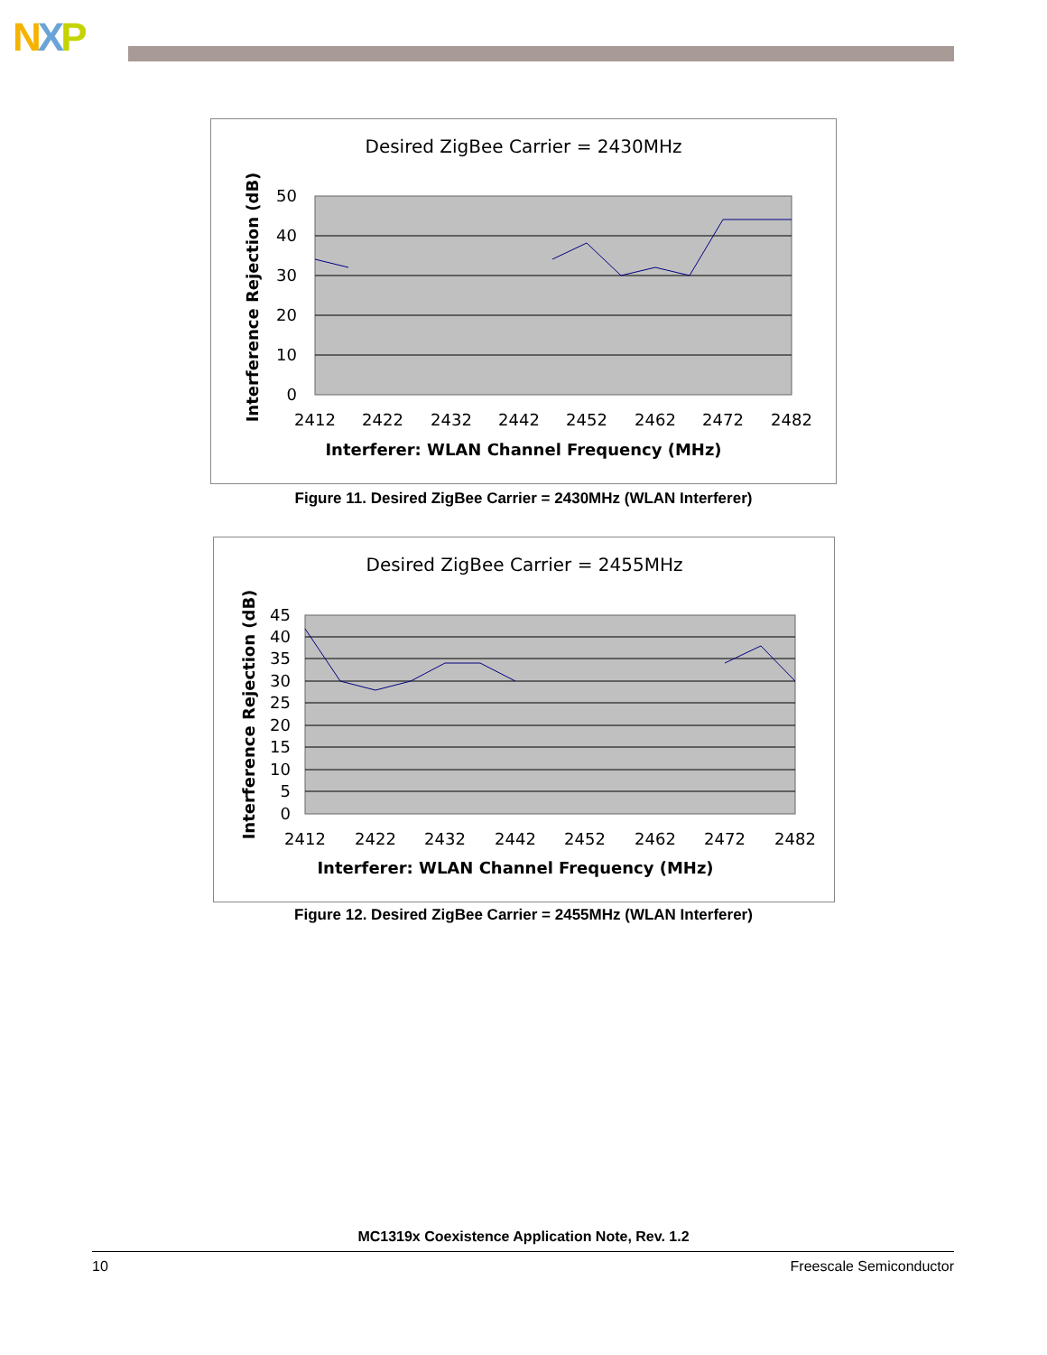NXP
Desired ZigBee Carrier = 2430MHz
50
40
30
20
10
0
2412
2422
2432
2442
2452
2462
2472
2482
Interferer: WLAN Channel Frequency (MHz)
Interference Rejection (dB)
Figure 11. Desired ZigBee Carrier = 2430MHz (WLAN Interferer)
Desired ZigBee Carrier = 2455MHz
45
40
35
30
25
20
15
10
5
0
2412
2422
2432
2442
2452
2462
2472
2482
Interferer: WLAN Channel Frequency (MHz)
Interference Rejection (dB)
Figure 12. Desired ZigBee Carrier = 2455MHz (WLAN Interferer)
MC1319x Coexistence Application Note, Rev. 1.2
10 Freescale Semiconductor